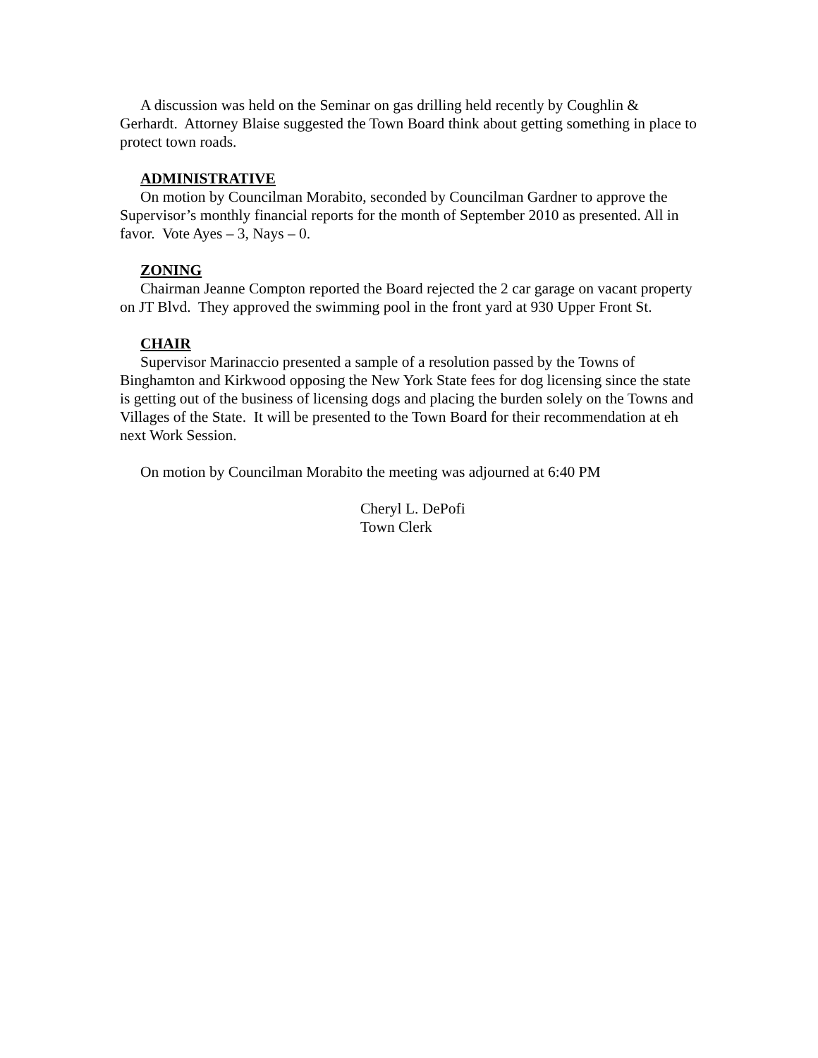A discussion was held on the Seminar on gas drilling held recently by Coughlin & Gerhardt. Attorney Blaise suggested the Town Board think about getting something in place to protect town roads.
ADMINISTRATIVE
On motion by Councilman Morabito, seconded by Councilman Gardner to approve the Supervisor’s monthly financial reports for the month of September 2010 as presented. All in favor. Vote Ayes – 3, Nays – 0.
ZONING
Chairman Jeanne Compton reported the Board rejected the 2 car garage on vacant property on JT Blvd. They approved the swimming pool in the front yard at 930 Upper Front St.
CHAIR
Supervisor Marinaccio presented a sample of a resolution passed by the Towns of Binghamton and Kirkwood opposing the New York State fees for dog licensing since the state is getting out of the business of licensing dogs and placing the burden solely on the Towns and Villages of the State. It will be presented to the Town Board for their recommendation at eh next Work Session.
On motion by Councilman Morabito the meeting was adjourned at 6:40 PM
Cheryl L. DePofi
Town Clerk